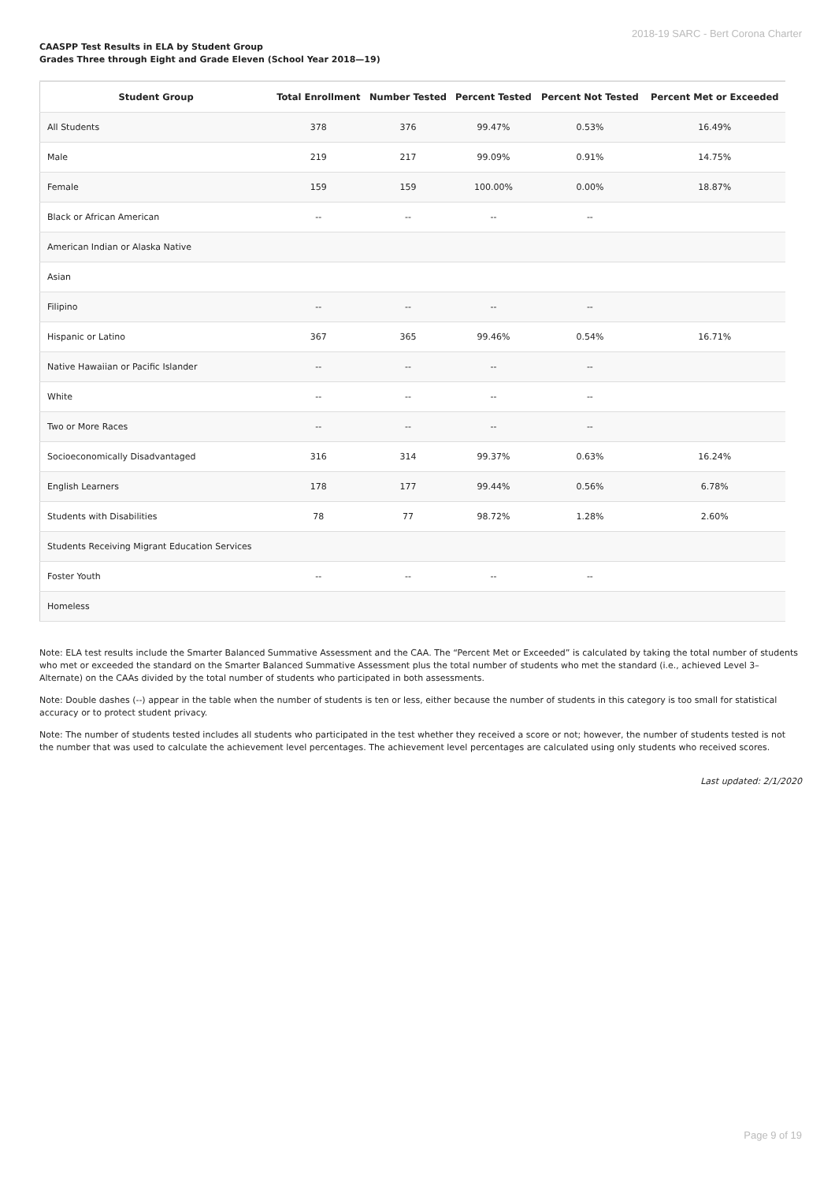2018-19 SARC - Bert Corona Charter
CAASPP Test Results in ELA by Student Group
Grades Three through Eight and Grade Eleven (School Year 2018—19)
| Student Group | Total Enrollment | Number Tested | Percent Tested | Percent Not Tested | Percent Met or Exceeded |
| --- | --- | --- | --- | --- | --- |
| All Students | 378 | 376 | 99.47% | 0.53% | 16.49% |
| Male | 219 | 217 | 99.09% | 0.91% | 14.75% |
| Female | 159 | 159 | 100.00% | 0.00% | 18.87% |
| Black or African American | -- | -- | -- | -- | |
| American Indian or Alaska Native | | | | | |
| Asian | | | | | |
| Filipino | -- | -- | -- | -- | |
| Hispanic or Latino | 367 | 365 | 99.46% | 0.54% | 16.71% |
| Native Hawaiian or Pacific Islander | -- | -- | -- | -- | |
| White | -- | -- | -- | -- | |
| Two or More Races | -- | -- | -- | -- | |
| Socioeconomically Disadvantaged | 316 | 314 | 99.37% | 0.63% | 16.24% |
| English Learners | 178 | 177 | 99.44% | 0.56% | 6.78% |
| Students with Disabilities | 78 | 77 | 98.72% | 1.28% | 2.60% |
| Students Receiving Migrant Education Services | | | | | |
| Foster Youth | -- | -- | -- | -- | |
| Homeless | | | | | |
Note: ELA test results include the Smarter Balanced Summative Assessment and the CAA. The “Percent Met or Exceeded” is calculated by taking the total number of students who met or exceeded the standard on the Smarter Balanced Summative Assessment plus the total number of students who met the standard (i.e., achieved Level 3–Alternate) on the CAAs divided by the total number of students who participated in both assessments.
Note: Double dashes (--) appear in the table when the number of students is ten or less, either because the number of students in this category is too small for statistical accuracy or to protect student privacy.
Note: The number of students tested includes all students who participated in the test whether they received a score or not; however, the number of students tested is not the number that was used to calculate the achievement level percentages. The achievement level percentages are calculated using only students who received scores.
Last updated: 2/1/2020
Page 9 of 19